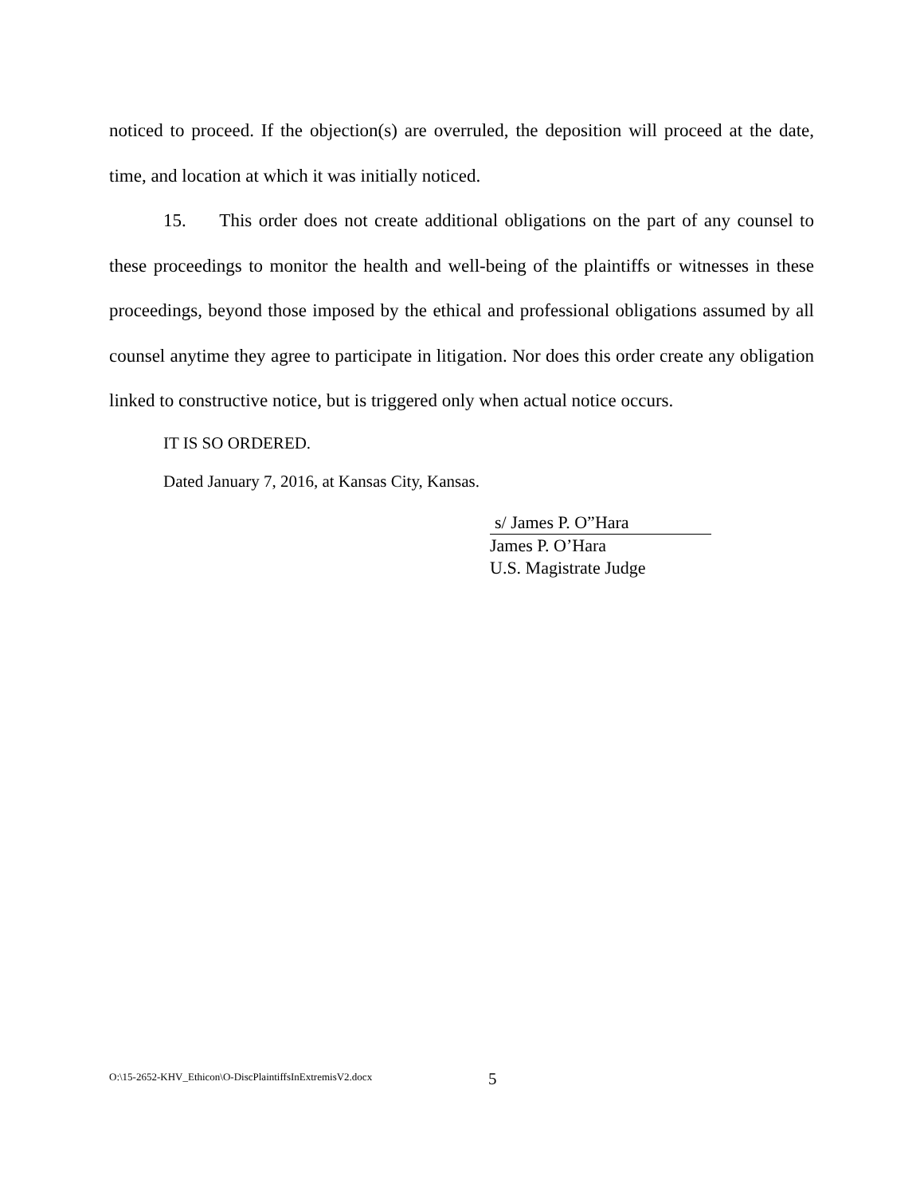noticed to proceed. If the objection(s) are overruled, the deposition will proceed at the date, time, and location at which it was initially noticed.
15. This order does not create additional obligations on the part of any counsel to these proceedings to monitor the health and well-being of the plaintiffs or witnesses in these proceedings, beyond those imposed by the ethical and professional obligations assumed by all counsel anytime they agree to participate in litigation. Nor does this order create any obligation linked to constructive notice, but is triggered only when actual notice occurs.
IT IS SO ORDERED.
Dated January 7, 2016, at Kansas City, Kansas.
s/ James P. O”Hara
James P. O’Hara
U.S. Magistrate Judge
O:\15-2652-KHV_Ethicon\O-DiscPlaintiffsInExtremisV2.docx
5